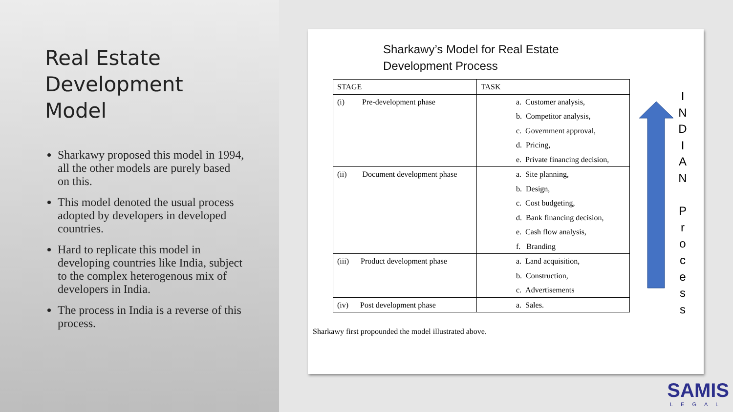Real Estate Development Model
Sharkawy proposed this model in 1994, all the other models are purely based on this.
This model denoted the usual process adopted by developers in developed countries.
Hard to replicate this model in developing countries like India, subject to the complex heterogenous mix of developers in India.
The process in India is a reverse of this process.
Sharkawy’s Model for Real Estate
Development Process
| STAGE | TASK |
| --- | --- |
| (i) Pre-development phase | a. Customer analysis, |
| | b. Competitor analysis, |
| | c. Government approval, |
| | d. Pricing, |
| | e. Private financing decision, |
| (ii) Document development phase | a. Site planning, |
| | b. Design, |
| | c. Cost budgeting, |
| | d. Bank financing decision, |
| | e. Cash flow analysis, |
| | f. Branding |
| (iii) Product development phase | a. Land acquisition, |
| | b. Construction, |
| | c. Advertisements |
| (iv) Post development phase | a. Sales. |
Sharkawy first propounded the model illustrated above.
I
N
D
I
A
N
P
r
o
c
e
s
s
SAMIS
LEGAL